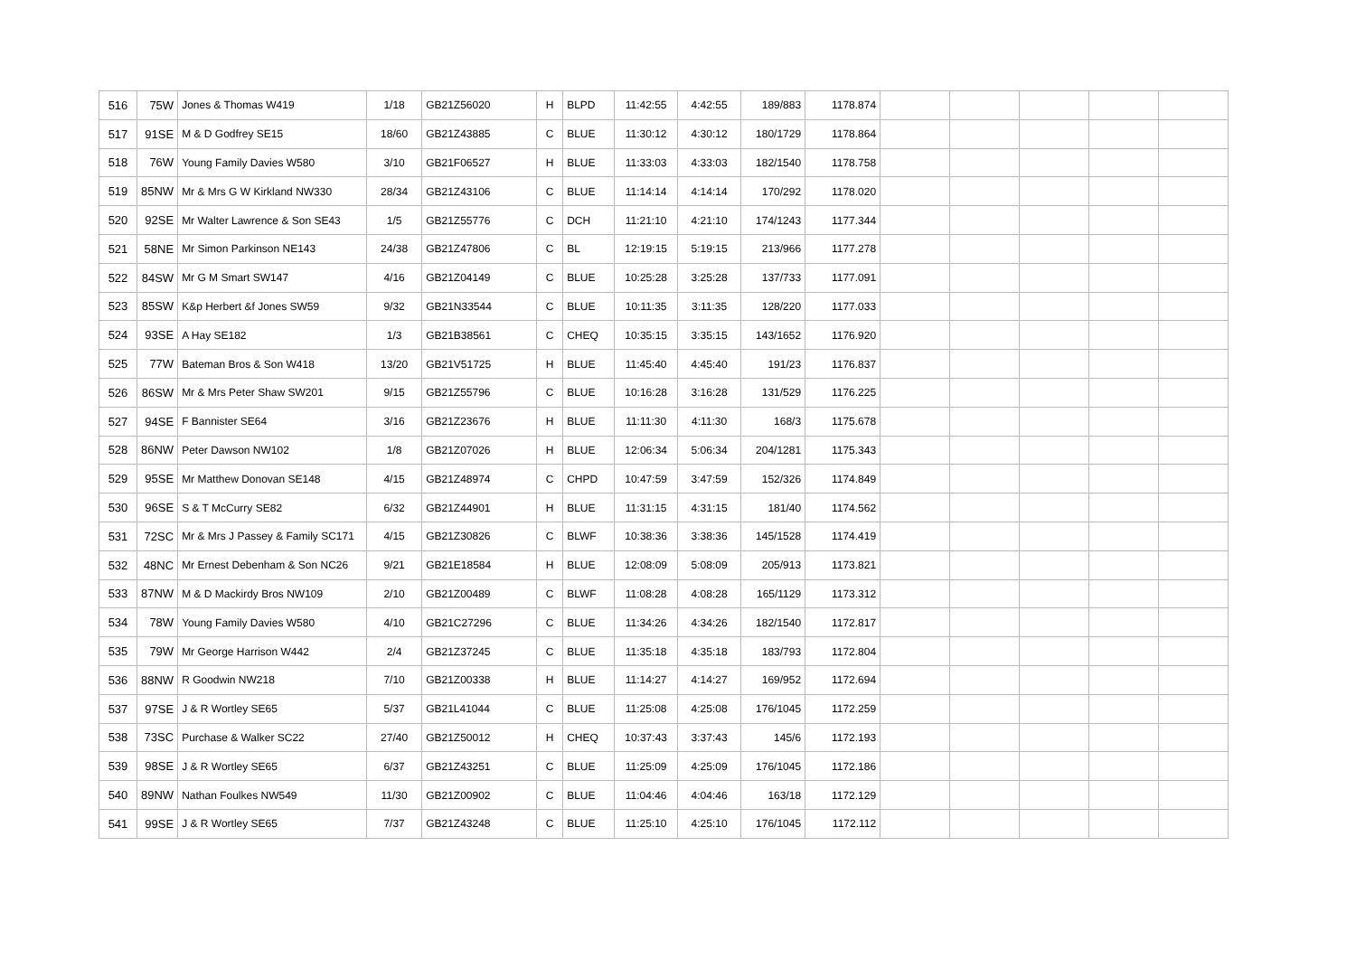| 516 | 75W | Jones & Thomas W419 | 1/18 | GB21Z56020 | H | BLPD | 11:42:55 | 4:42:55 | 189/883 | 1178.874 | | | | | |
| 517 | 91SE | M & D Godfrey SE15 | 18/60 | GB21Z43885 | C | BLUE | 11:30:12 | 4:30:12 | 180/1729 | 1178.864 | | | | | |
| 518 | 76W | Young Family Davies W580 | 3/10 | GB21F06527 | H | BLUE | 11:33:03 | 4:33:03 | 182/1540 | 1178.758 | | | | | |
| 519 | 85NW | Mr & Mrs G W Kirkland NW330 | 28/34 | GB21Z43106 | C | BLUE | 11:14:14 | 4:14:14 | 170/292 | 1178.020 | | | | | |
| 520 | 92SE | Mr Walter Lawrence & Son SE43 | 1/5 | GB21Z55776 | C | DCH | 11:21:10 | 4:21:10 | 174/1243 | 1177.344 | | | | | |
| 521 | 58NE | Mr Simon Parkinson NE143 | 24/38 | GB21Z47806 | C | BL | 12:19:15 | 5:19:15 | 213/966 | 1177.278 | | | | | |
| 522 | 84SW | Mr G M Smart SW147 | 4/16 | GB21Z04149 | C | BLUE | 10:25:28 | 3:25:28 | 137/733 | 1177.091 | | | | | |
| 523 | 85SW | K&p Herbert &f Jones SW59 | 9/32 | GB21N33544 | C | BLUE | 10:11:35 | 3:11:35 | 128/220 | 1177.033 | | | | | |
| 524 | 93SE | A Hay SE182 | 1/3 | GB21B38561 | C | CHEQ | 10:35:15 | 3:35:15 | 143/1652 | 1176.920 | | | | | |
| 525 | 77W | Bateman Bros & Son W418 | 13/20 | GB21V51725 | H | BLUE | 11:45:40 | 4:45:40 | 191/23 | 1176.837 | | | | | |
| 526 | 86SW | Mr & Mrs Peter Shaw SW201 | 9/15 | GB21Z55796 | C | BLUE | 10:16:28 | 3:16:28 | 131/529 | 1176.225 | | | | | |
| 527 | 94SE | F Bannister SE64 | 3/16 | GB21Z23676 | H | BLUE | 11:11:30 | 4:11:30 | 168/3 | 1175.678 | | | | | |
| 528 | 86NW | Peter Dawson NW102 | 1/8 | GB21Z07026 | H | BLUE | 12:06:34 | 5:06:34 | 204/1281 | 1175.343 | | | | | |
| 529 | 95SE | Mr Matthew Donovan SE148 | 4/15 | GB21Z48974 | C | CHPD | 10:47:59 | 3:47:59 | 152/326 | 1174.849 | | | | | |
| 530 | 96SE | S & T McCurry SE82 | 6/32 | GB21Z44901 | H | BLUE | 11:31:15 | 4:31:15 | 181/40 | 1174.562 | | | | | |
| 531 | 72SC | Mr & Mrs J Passey & Family SC171 | 4/15 | GB21Z30826 | C | BLWF | 10:38:36 | 3:38:36 | 145/1528 | 1174.419 | | | | | |
| 532 | 48NC | Mr Ernest Debenham & Son NC26 | 9/21 | GB21E18584 | H | BLUE | 12:08:09 | 5:08:09 | 205/913 | 1173.821 | | | | | |
| 533 | 87NW | M & D Mackirdy Bros NW109 | 2/10 | GB21Z00489 | C | BLWF | 11:08:28 | 4:08:28 | 165/1129 | 1173.312 | | | | | |
| 534 | 78W | Young Family Davies W580 | 4/10 | GB21C27296 | C | BLUE | 11:34:26 | 4:34:26 | 182/1540 | 1172.817 | | | | | |
| 535 | 79W | Mr George Harrison W442 | 2/4 | GB21Z37245 | C | BLUE | 11:35:18 | 4:35:18 | 183/793 | 1172.804 | | | | | |
| 536 | 88NW | R Goodwin NW218 | 7/10 | GB21Z00338 | H | BLUE | 11:14:27 | 4:14:27 | 169/952 | 1172.694 | | | | | |
| 537 | 97SE | J & R Wortley SE65 | 5/37 | GB21L41044 | C | BLUE | 11:25:08 | 4:25:08 | 176/1045 | 1172.259 | | | | | |
| 538 | 73SC | Purchase & Walker SC22 | 27/40 | GB21Z50012 | H | CHEQ | 10:37:43 | 3:37:43 | 145/6 | 1172.193 | | | | | |
| 539 | 98SE | J & R Wortley SE65 | 6/37 | GB21Z43251 | C | BLUE | 11:25:09 | 4:25:09 | 176/1045 | 1172.186 | | | | | |
| 540 | 89NW | Nathan Foulkes NW549 | 11/30 | GB21Z00902 | C | BLUE | 11:04:46 | 4:04:46 | 163/18 | 1172.129 | | | | | |
| 541 | 99SE | J & R Wortley SE65 | 7/37 | GB21Z43248 | C | BLUE | 11:25:10 | 4:25:10 | 176/1045 | 1172.112 | | | | | |